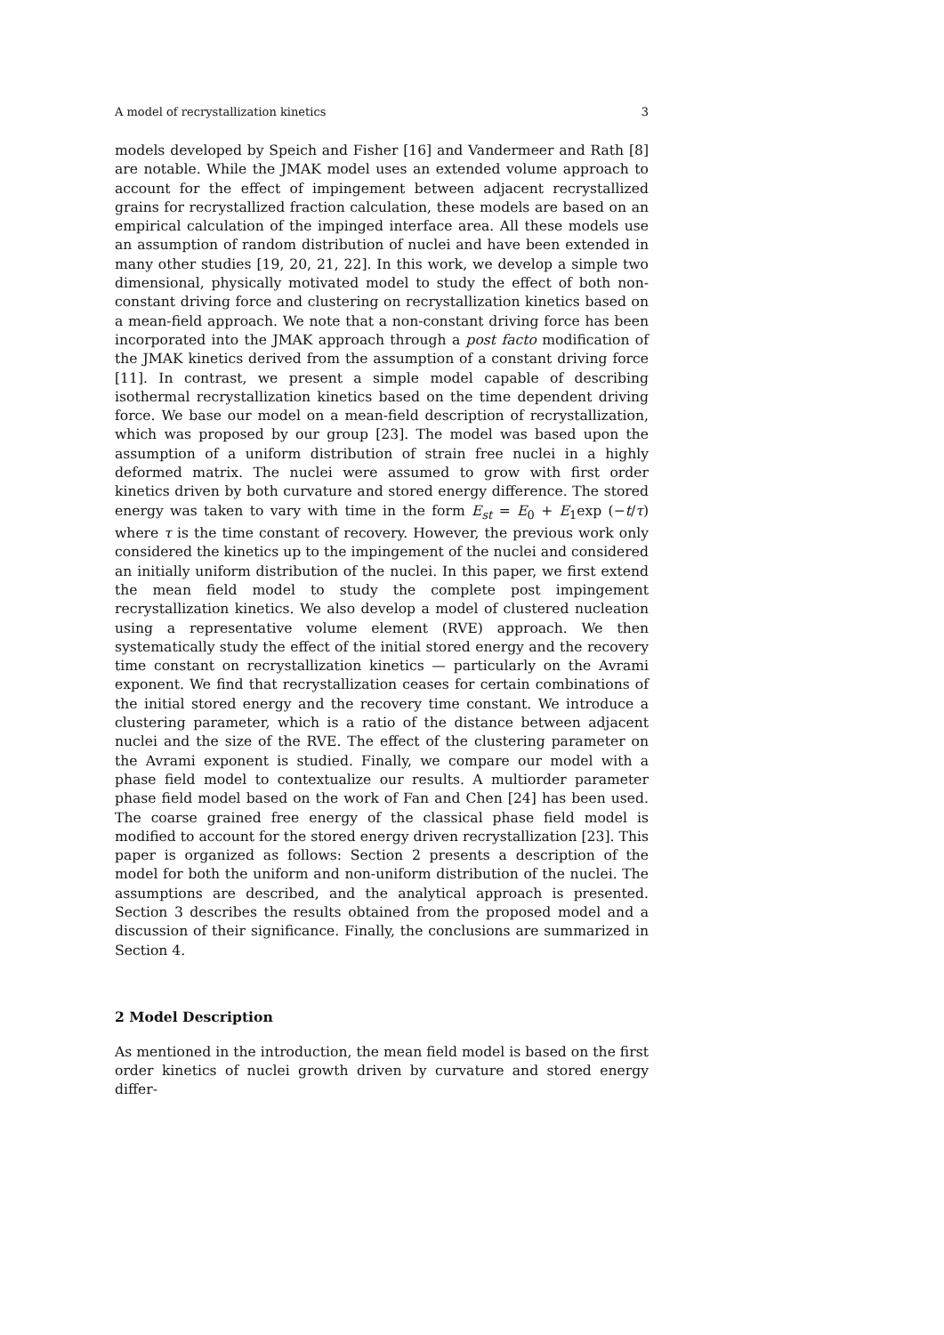A model of recrystallization kinetics 3
models developed by Speich and Fisher [16] and Vandermeer and Rath [8] are notable. While the JMAK model uses an extended volume approach to account for the effect of impingement between adjacent recrystallized grains for recrystallized fraction calculation, these models are based on an empirical calculation of the impinged interface area. All these models use an assumption of random distribution of nuclei and have been extended in many other studies [19, 20, 21, 22]. In this work, we develop a simple two dimensional, physically motivated model to study the effect of both non-constant driving force and clustering on recrystallization kinetics based on a mean-field approach. We note that a non-constant driving force has been incorporated into the JMAK approach through a post facto modification of the JMAK kinetics derived from the assumption of a constant driving force [11]. In contrast, we present a simple model capable of describing isothermal recrystallization kinetics based on the time dependent driving force. We base our model on a mean-field description of recrystallization, which was proposed by our group [23]. The model was based upon the assumption of a uniform distribution of strain free nuclei in a highly deformed matrix. The nuclei were assumed to grow with first order kinetics driven by both curvature and stored energy difference. The stored energy was taken to vary with time in the form E<sub>st</sub> = E<sub>0</sub> + E<sub>1</sub>exp (−t/τ) where τ is the time constant of recovery. However, the previous work only considered the kinetics up to the impingement of the nuclei and considered an initially uniform distribution of the nuclei. In this paper, we first extend the mean field model to study the complete post impingement recrystallization kinetics. We also develop a model of clustered nucleation using a representative volume element (RVE) approach. We then systematically study the effect of the initial stored energy and the recovery time constant on recrystallization kinetics — particularly on the Avrami exponent. We find that recrystallization ceases for certain combinations of the initial stored energy and the recovery time constant. We introduce a clustering parameter, which is a ratio of the distance between adjacent nuclei and the size of the RVE. The effect of the clustering parameter on the Avrami exponent is studied. Finally, we compare our model with a phase field model to contextualize our results. A multiorder parameter phase field model based on the work of Fan and Chen [24] has been used. The coarse grained free energy of the classical phase field model is modified to account for the stored energy driven recrystallization [23]. This paper is organized as follows: Section 2 presents a description of the model for both the uniform and non-uniform distribution of the nuclei. The assumptions are described, and the analytical approach is presented. Section 3 describes the results obtained from the proposed model and a discussion of their significance. Finally, the conclusions are summarized in Section 4.
2 Model Description
As mentioned in the introduction, the mean field model is based on the first order kinetics of nuclei growth driven by curvature and stored energy differ-